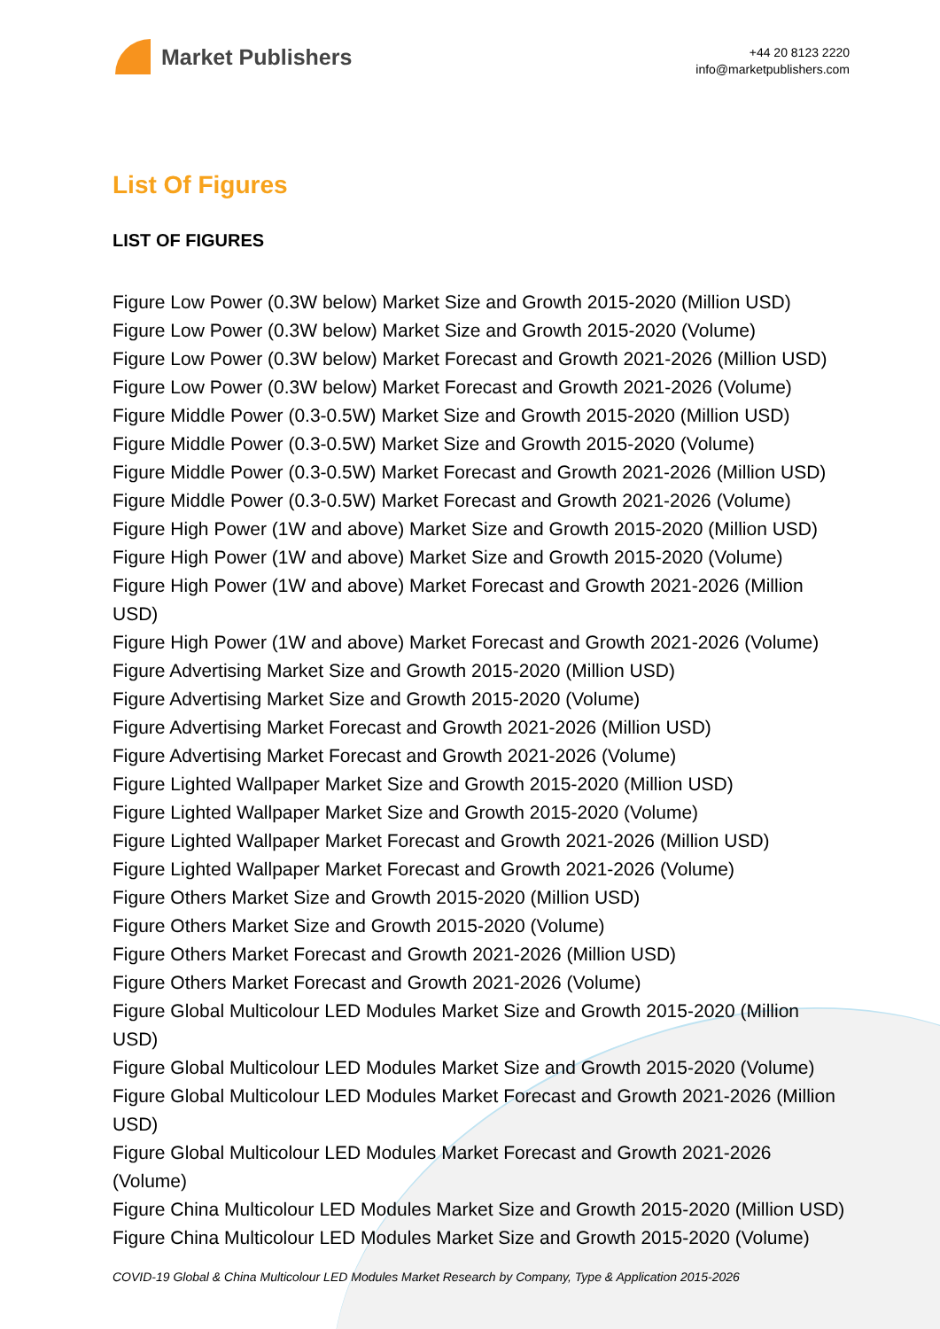Market Publishers
+44 20 8123 2220
info@marketpublishers.com
List Of Figures
LIST OF FIGURES
Figure Low Power (0.3W below) Market Size and Growth 2015-2020 (Million USD)
Figure Low Power (0.3W below) Market Size and Growth 2015-2020 (Volume)
Figure Low Power (0.3W below) Market Forecast and Growth 2021-2026 (Million USD)
Figure Low Power (0.3W below) Market Forecast and Growth 2021-2026 (Volume)
Figure Middle Power (0.3-0.5W) Market Size and Growth 2015-2020 (Million USD)
Figure Middle Power (0.3-0.5W) Market Size and Growth 2015-2020 (Volume)
Figure Middle Power (0.3-0.5W) Market Forecast and Growth 2021-2026 (Million USD)
Figure Middle Power (0.3-0.5W) Market Forecast and Growth 2021-2026 (Volume)
Figure High Power (1W and above) Market Size and Growth 2015-2020 (Million USD)
Figure High Power (1W and above) Market Size and Growth 2015-2020 (Volume)
Figure High Power (1W and above) Market Forecast and Growth 2021-2026 (Million USD)
Figure High Power (1W and above) Market Forecast and Growth 2021-2026 (Volume)
Figure Advertising Market Size and Growth 2015-2020 (Million USD)
Figure Advertising Market Size and Growth 2015-2020 (Volume)
Figure Advertising Market Forecast and Growth 2021-2026 (Million USD)
Figure Advertising Market Forecast and Growth 2021-2026 (Volume)
Figure Lighted Wallpaper Market Size and Growth 2015-2020 (Million USD)
Figure Lighted Wallpaper Market Size and Growth 2015-2020 (Volume)
Figure Lighted Wallpaper Market Forecast and Growth 2021-2026 (Million USD)
Figure Lighted Wallpaper Market Forecast and Growth 2021-2026 (Volume)
Figure Others Market Size and Growth 2015-2020 (Million USD)
Figure Others Market Size and Growth 2015-2020 (Volume)
Figure Others Market Forecast and Growth 2021-2026 (Million USD)
Figure Others Market Forecast and Growth 2021-2026 (Volume)
Figure Global Multicolour LED Modules Market Size and Growth 2015-2020 (Million USD)
Figure Global Multicolour LED Modules Market Size and Growth 2015-2020 (Volume)
Figure Global Multicolour LED Modules Market Forecast and Growth 2021-2026 (Million USD)
Figure Global Multicolour LED Modules Market Forecast and Growth 2021-2026 (Volume)
Figure China Multicolour LED Modules Market Size and Growth 2015-2020 (Million USD)
Figure China Multicolour LED Modules Market Size and Growth 2015-2020 (Volume)
COVID-19 Global & China Multicolour LED Modules Market Research by Company, Type & Application 2015-2026